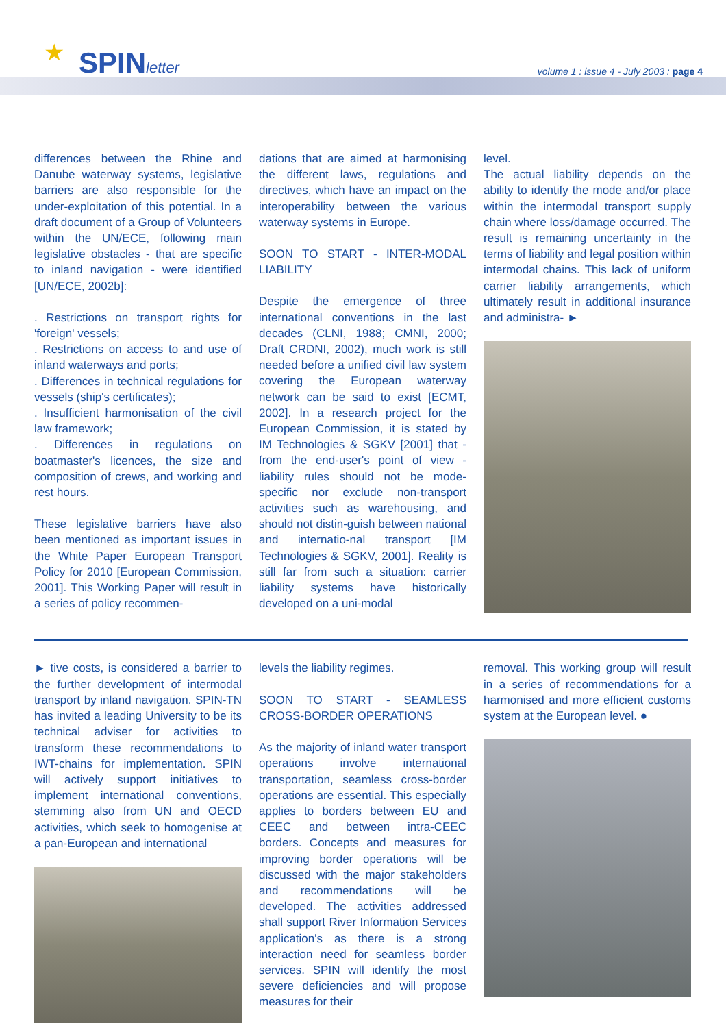★ SPINletter
volume 1 : issue 4 - July 2003 : page 4
differences between the Rhine and Danube waterway systems, legislative barriers are also responsible for the under-exploitation of this potential. In a draft document of a Group of Volunteers within the UN/ECE, following main legislative obstacles - that are specific to inland navigation - were identified [UN/ECE, 2002b]:
. Restrictions on transport rights for 'foreign' vessels;
. Restrictions on access to and use of inland waterways and ports;
. Differences in technical regulations for vessels (ship's certificates);
. Insufficient harmonisation of the civil law framework;
. Differences in regulations on boatmaster's licences, the size and composition of crews, and working and rest hours.
These legislative barriers have also been mentioned as important issues in the White Paper European Transport Policy for 2010 [European Commission, 2001]. This Working Paper will result in a series of policy recommen-
dations that are aimed at harmonising the different laws, regulations and directives, which have an impact on the interoperability between the various waterway systems in Europe.
SOON TO START - INTER-MODAL LIABILITY
Despite the emergence of three international conventions in the last decades (CLNI, 1988; CMNI, 2000; Draft CRDNI, 2002), much work is still needed before a unified civil law system covering the European waterway network can be said to exist [ECMT, 2002]. In a research project for the European Commission, it is stated by IM Technologies & SGKV [2001] that - from the end-user's point of view - liability rules should not be mode-specific nor exclude non-transport activities such as warehousing, and should not distin-guish between national and internatio-nal transport [IM Technologies & SGKV, 2001]. Reality is still far from such a situation: carrier liability systems have historically developed on a uni-modal
level.
The actual liability depends on the ability to identify the mode and/or place within the intermodal transport supply chain where loss/damage occurred. The result is remaining uncertainty in the terms of liability and legal position within intermodal chains. This lack of uniform carrier liability arrangements, which ultimately result in additional insurance and administra- ►
► tive costs, is considered a barrier to the further development of intermodal transport by inland navigation. SPIN-TN has invited a leading University to be its technical adviser for activities to transform these recommendations to IWT-chains for implementation. SPIN will actively support initiatives to implement international conventions, stemming also from UN and OECD activities, which seek to homogenise at a pan-European and international
levels the liability regimes.
SOON TO START - SEAMLESS CROSS-BORDER OPERATIONS
As the majority of inland water transport operations involve international transportation, seamless cross-border operations are essential. This especially applies to borders between EU and CEEC and between intra-CEEC borders. Concepts and measures for improving border operations will be discussed with the major stakeholders and recommendations will be developed. The activities addressed shall support River Information Services application's as there is a strong interaction need for seamless border services. SPIN will identify the most severe deficiencies and will propose measures for their
removal. This working group will result in a series of recommendations for a harmonised and more efficient customs system at the European level. ●